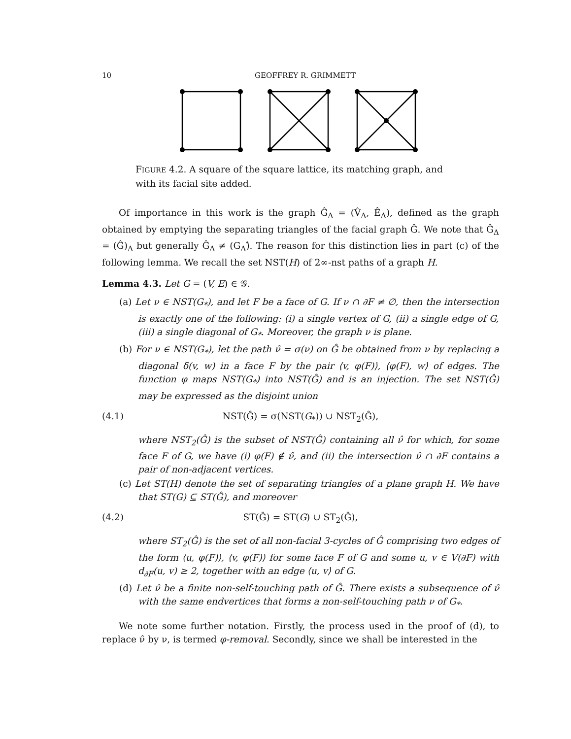10 GEOFFREY R. GRIMMETT
FIGURE 4.2. A square of the square lattice, its matching graph, and with its facial site added.
Of importance in this work is the graph Ĝ<sub>Δ</sub> = (V̂<sub>Δ</sub>, Ê<sub>Δ</sub>), defined as the graph obtained by emptying the separating triangles of the facial graph Ĝ. We note that Ĝ<sub>Δ</sub> = (Ĝ)<sub>Δ</sub> but generally Ĝ<sub>Δ</sub> ≠ (G<sub>Δ</sub>)̂. The reason for this distinction lies in part (c) of the following lemma. We recall the set NST(H) of 2∞-nst paths of a graph H.
Lemma 4.3. Let G = (V, E) ∈ 𝒢.
(a) Let ν ∈ NST(G<sub>*</sub>), and let F be a face of G. If ν ∩ ∂F ≠ ∅, then the intersection is exactly one of the following: (i) a single vertex of G, (ii) a single edge of G, (iii) a single diagonal of G<sub>*</sub>. Moreover, the graph ν is plane.
(b) For ν ∈ NST(G<sub>*</sub>), let the path ν̂ = σ(ν) on Ĝ be obtained from ν by replacing a diagonal δ(v, w) in a face F by the pair ⟨v, φ(F)⟩, ⟨φ(F), w⟩ of edges. The function φ maps NST(G<sub>*</sub>) into NST(Ĝ) and is an injection. The set NST(Ĝ) may be expressed as the disjoint union
(4.1) NST(Ĝ) = σ(NST(G<sub>*</sub>)) ∪ NST<sub>2</sub>(Ĝ),
where NST<sub>2</sub>(Ĝ) is the subset of NST(Ĝ) containing all ν̂ for which, for some face F of G, we have (i) φ(F) ∉ ν̂, and (ii) the intersection ν̂ ∩ ∂F contains a pair of non-adjacent vertices.
(c) Let ST(H) denote the set of separating triangles of a plane graph H. We have that ST(G) ⊆ ST(Ĝ), and moreover
(4.2) ST(Ĝ) = ST(G) ∪ ST<sub>2</sub>(Ĝ),
where ST<sub>2</sub>(Ĝ) is the set of all non-facial 3-cycles of Ĝ comprising two edges of the form ⟨u, φ(F)⟩, ⟨v, φ(F)⟩ for some face F of G and some u, v ∈ V(∂F) with d<sub>∂F</sub>(u, v) ≥ 2, together with an edge ⟨u, v⟩ of G.
(d) Let ν̂ be a finite non-self-touching path of Ĝ. There exists a subsequence of ν̂ with the same endvertices that forms a non-self-touching path ν of G<sub>*</sub>.
We note some further notation. Firstly, the process used in the proof of (d), to replace ν̂ by ν, is termed φ-removal. Secondly, since we shall be interested in the